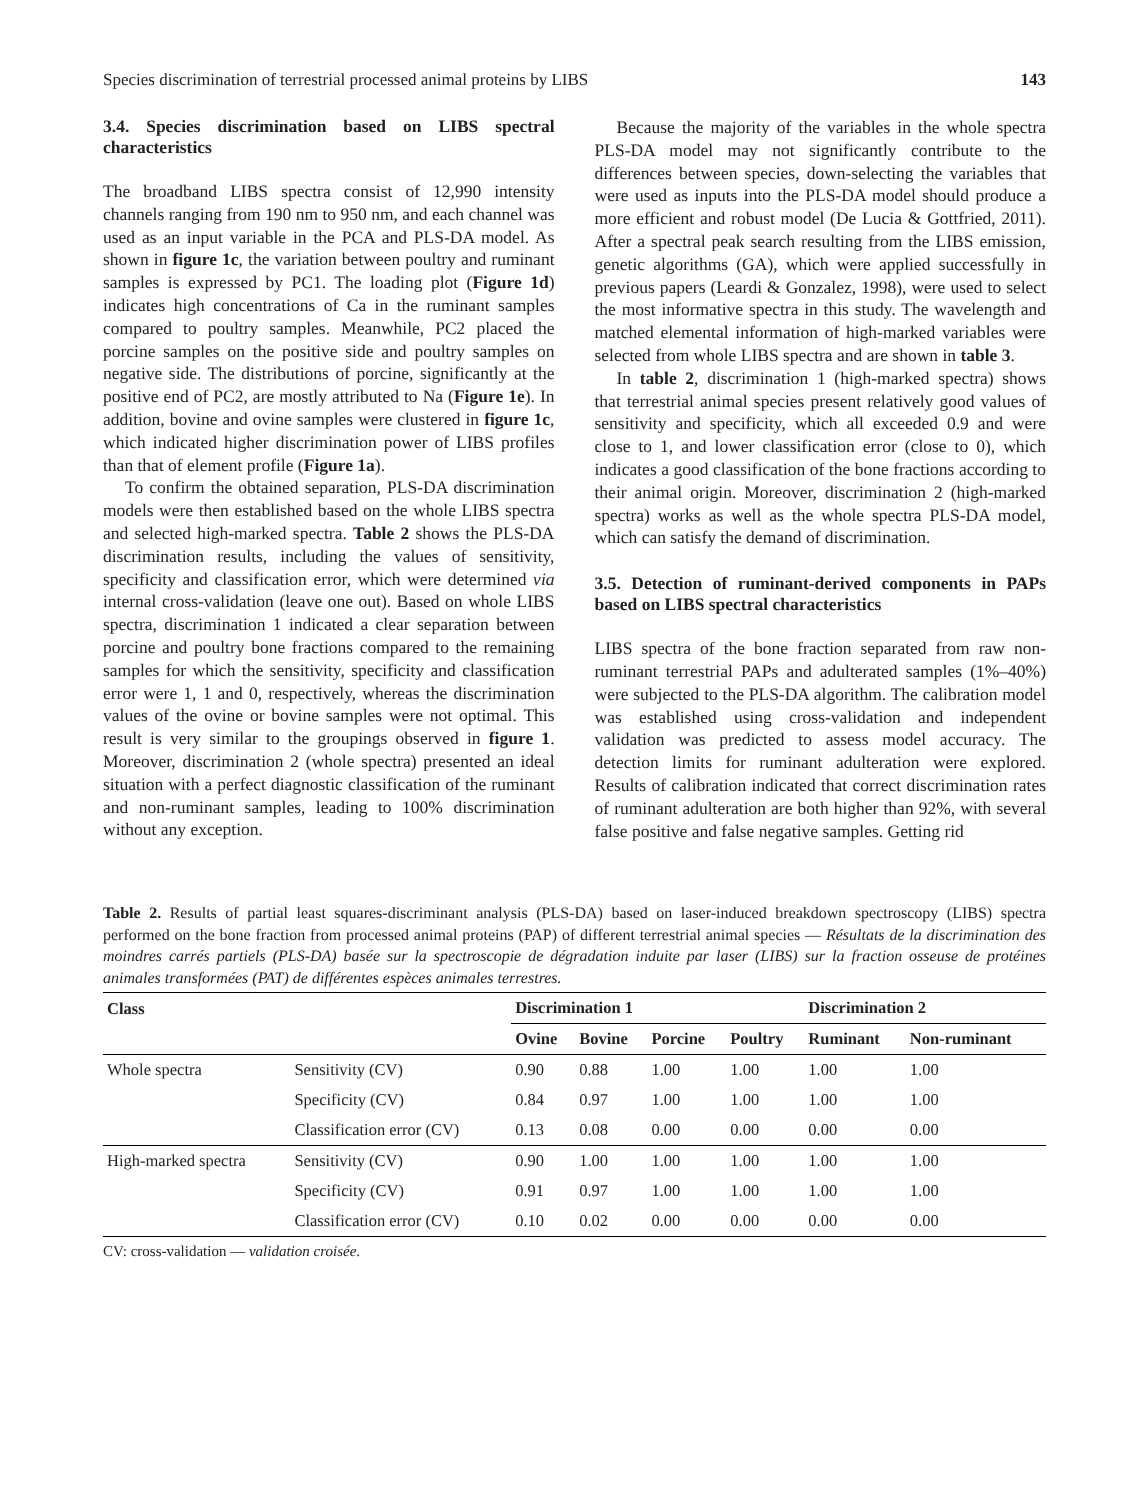Species discrimination of terrestrial processed animal proteins by LIBS 143
3.4. Species discrimination based on LIBS spectral characteristics
The broadband LIBS spectra consist of 12,990 intensity channels ranging from 190 nm to 950 nm, and each channel was used as an input variable in the PCA and PLS-DA model. As shown in figure 1c, the variation between poultry and ruminant samples is expressed by PC1. The loading plot (Figure 1d) indicates high concentrations of Ca in the ruminant samples compared to poultry samples. Meanwhile, PC2 placed the porcine samples on the positive side and poultry samples on negative side. The distributions of porcine, significantly at the positive end of PC2, are mostly attributed to Na (Figure 1e). In addition, bovine and ovine samples were clustered in figure 1c, which indicated higher discrimination power of LIBS profiles than that of element profile (Figure 1a).
To confirm the obtained separation, PLS-DA discrimination models were then established based on the whole LIBS spectra and selected high-marked spectra. Table 2 shows the PLS-DA discrimination results, including the values of sensitivity, specificity and classification error, which were determined via internal cross-validation (leave one out). Based on whole LIBS spectra, discrimination 1 indicated a clear separation between porcine and poultry bone fractions compared to the remaining samples for which the sensitivity, specificity and classification error were 1, 1 and 0, respectively, whereas the discrimination values of the ovine or bovine samples were not optimal. This result is very similar to the groupings observed in figure 1. Moreover, discrimination 2 (whole spectra) presented an ideal situation with a perfect diagnostic classification of the ruminant and non-ruminant samples, leading to 100% discrimination without any exception.
Because the majority of the variables in the whole spectra PLS-DA model may not significantly contribute to the differences between species, down-selecting the variables that were used as inputs into the PLS-DA model should produce a more efficient and robust model (De Lucia & Gottfried, 2011). After a spectral peak search resulting from the LIBS emission, genetic algorithms (GA), which were applied successfully in previous papers (Leardi & Gonzalez, 1998), were used to select the most informative spectra in this study. The wavelength and matched elemental information of high-marked variables were selected from whole LIBS spectra and are shown in table 3.
In table 2, discrimination 1 (high-marked spectra) shows that terrestrial animal species present relatively good values of sensitivity and specificity, which all exceeded 0.9 and were close to 1, and lower classification error (close to 0), which indicates a good classification of the bone fractions according to their animal origin. Moreover, discrimination 2 (high-marked spectra) works as well as the whole spectra PLS-DA model, which can satisfy the demand of discrimination.
3.5. Detection of ruminant-derived components in PAPs based on LIBS spectral characteristics
LIBS spectra of the bone fraction separated from raw non-ruminant terrestrial PAPs and adulterated samples (1%–40%) were subjected to the PLS-DA algorithm. The calibration model was established using cross-validation and independent validation was predicted to assess model accuracy. The detection limits for ruminant adulteration were explored. Results of calibration indicated that correct discrimination rates of ruminant adulteration are both higher than 92%, with several false positive and false negative samples. Getting rid
Table 2. Results of partial least squares-discriminant analysis (PLS-DA) based on laser-induced breakdown spectroscopy (LIBS) spectra performed on the bone fraction from processed animal proteins (PAP) of different terrestrial animal species — Résultats de la discrimination des moindres carrés partiels (PLS-DA) basée sur la spectroscopie de dégradation induite par laser (LIBS) sur la fraction osseuse de protéines animales transformées (PAT) de différentes espèces animales terrestres.
| Class | | Discrimination 1 | | | | Discrimination 2 | |
| --- | --- | --- | --- | --- | --- | --- | --- |
| | | Ovine | Bovine | Porcine | Poultry | Ruminant | Non-ruminant |
| Whole spectra | Sensitivity (CV) | 0.90 | 0.88 | 1.00 | 1.00 | 1.00 | 1.00 |
| | Specificity (CV) | 0.84 | 0.97 | 1.00 | 1.00 | 1.00 | 1.00 |
| | Classification error (CV) | 0.13 | 0.08 | 0.00 | 0.00 | 0.00 | 0.00 |
| High-marked spectra | Sensitivity (CV) | 0.90 | 1.00 | 1.00 | 1.00 | 1.00 | 1.00 |
| | Specificity (CV) | 0.91 | 0.97 | 1.00 | 1.00 | 1.00 | 1.00 |
| | Classification error (CV) | 0.10 | 0.02 | 0.00 | 0.00 | 0.00 | 0.00 |
CV: cross-validation — validation croisée.